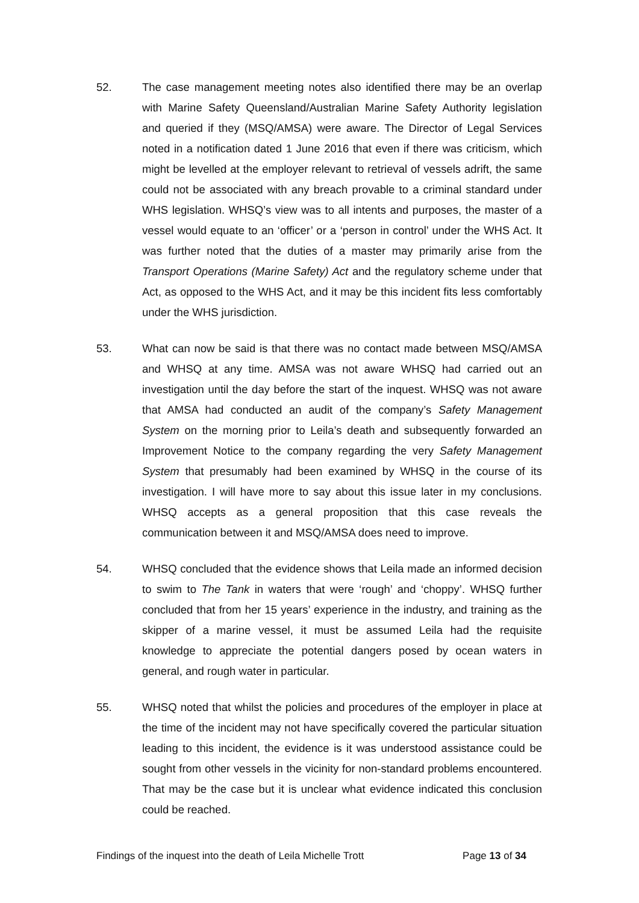52. The case management meeting notes also identified there may be an overlap with Marine Safety Queensland/Australian Marine Safety Authority legislation and queried if they (MSQ/AMSA) were aware. The Director of Legal Services noted in a notification dated 1 June 2016 that even if there was criticism, which might be levelled at the employer relevant to retrieval of vessels adrift, the same could not be associated with any breach provable to a criminal standard under WHS legislation. WHSQ’s view was to all intents and purposes, the master of a vessel would equate to an ‘officer’ or a ‘person in control’ under the WHS Act. It was further noted that the duties of a master may primarily arise from the Transport Operations (Marine Safety) Act and the regulatory scheme under that Act, as opposed to the WHS Act, and it may be this incident fits less comfortably under the WHS jurisdiction.
53. What can now be said is that there was no contact made between MSQ/AMSA and WHSQ at any time. AMSA was not aware WHSQ had carried out an investigation until the day before the start of the inquest. WHSQ was not aware that AMSA had conducted an audit of the company’s Safety Management System on the morning prior to Leila’s death and subsequently forwarded an Improvement Notice to the company regarding the very Safety Management System that presumably had been examined by WHSQ in the course of its investigation. I will have more to say about this issue later in my conclusions. WHSQ accepts as a general proposition that this case reveals the communication between it and MSQ/AMSA does need to improve.
54. WHSQ concluded that the evidence shows that Leila made an informed decision to swim to The Tank in waters that were ‘rough’ and ‘choppy’. WHSQ further concluded that from her 15 years’ experience in the industry, and training as the skipper of a marine vessel, it must be assumed Leila had the requisite knowledge to appreciate the potential dangers posed by ocean waters in general, and rough water in particular.
55. WHSQ noted that whilst the policies and procedures of the employer in place at the time of the incident may not have specifically covered the particular situation leading to this incident, the evidence is it was understood assistance could be sought from other vessels in the vicinity for non-standard problems encountered. That may be the case but it is unclear what evidence indicated this conclusion could be reached.
Findings of the inquest into the death of Leila Michelle Trott Page 13 of 34